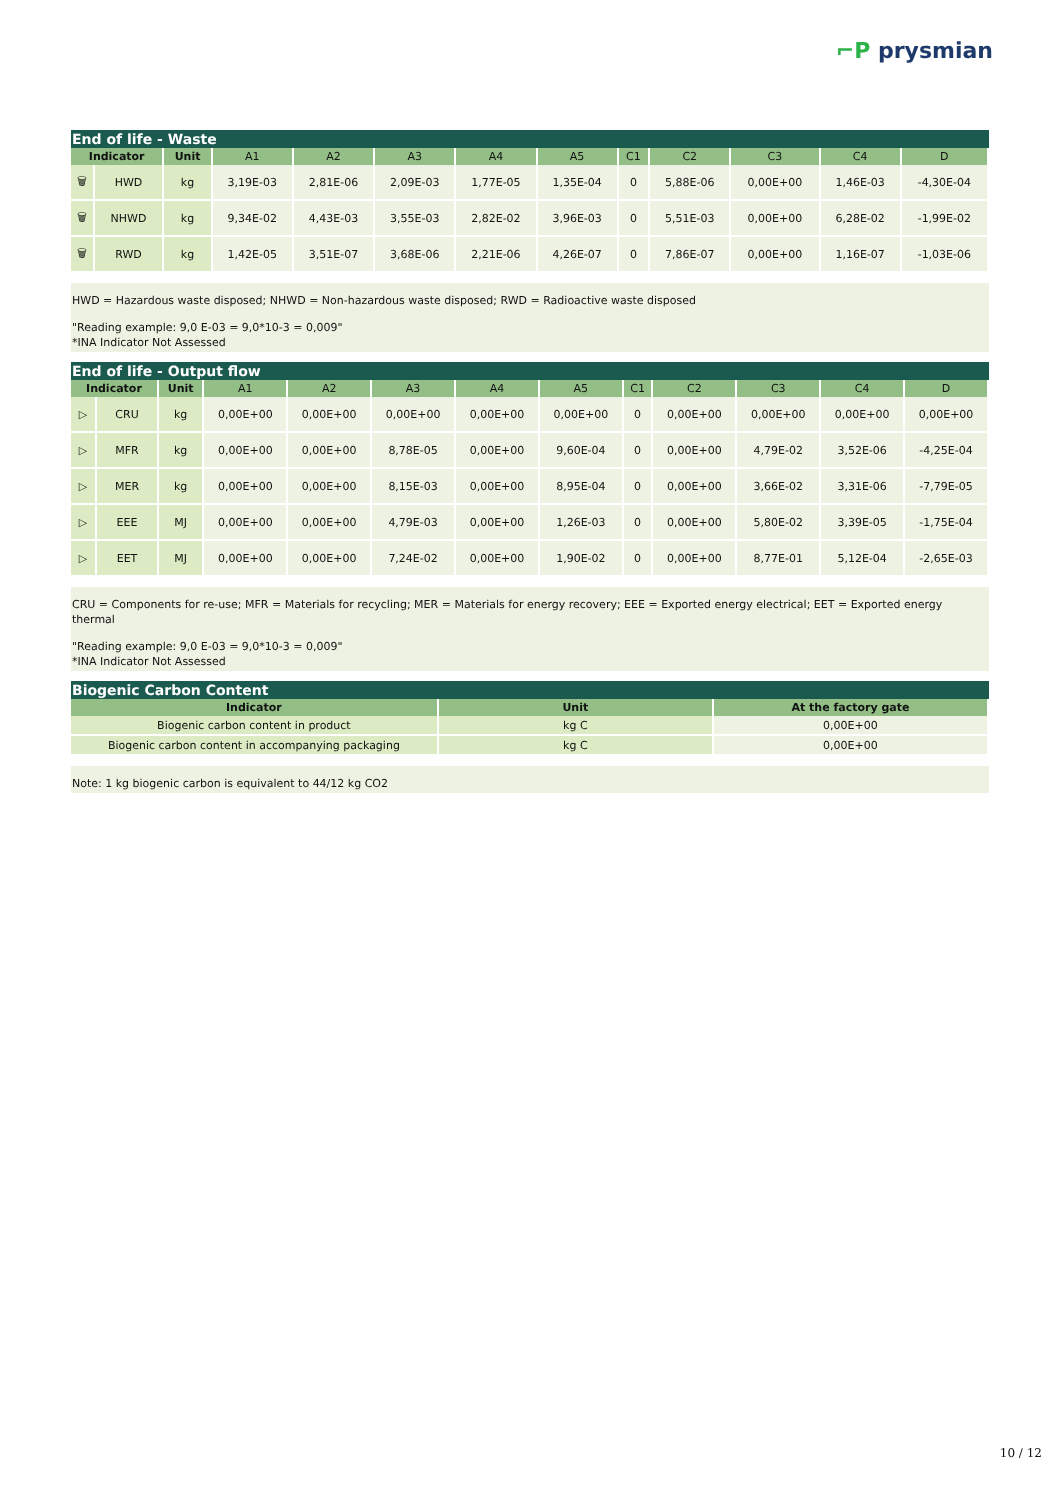⌐P prysmian
End of life - Waste
| Indicator | | Unit | A1 | A2 | A3 | A4 | A5 | C1 | C2 | C3 | C4 | D |
| --- | --- | --- | --- | --- | --- | --- | --- | --- | --- | --- | --- | --- |
| 🗑 | HWD | kg | 3,19E-03 | 2,81E-06 | 2,09E-03 | 1,77E-05 | 1,35E-04 | 0 | 5,88E-06 | 0,00E+00 | 1,46E-03 | -4,30E-04 |
| 🗑 | NHWD | kg | 9,34E-02 | 4,43E-03 | 3,55E-03 | 2,82E-02 | 3,96E-03 | 0 | 5,51E-03 | 0,00E+00 | 6,28E-02 | -1,99E-02 |
| 🗑 | RWD | kg | 1,42E-05 | 3,51E-07 | 3,68E-06 | 2,21E-06 | 4,26E-07 | 0 | 7,86E-07 | 0,00E+00 | 1,16E-07 | -1,03E-06 |
HWD = Hazardous waste disposed; NHWD = Non-hazardous waste disposed; RWD = Radioactive waste disposed
"Reading example: 9,0 E-03 = 9,0*10-3 = 0,009"
*INA Indicator Not Assessed
End of life - Output flow
| Indicator | | Unit | A1 | A2 | A3 | A4 | A5 | C1 | C2 | C3 | C4 | D |
| --- | --- | --- | --- | --- | --- | --- | --- | --- | --- | --- | --- | --- |
| ▷ | CRU | kg | 0,00E+00 | 0,00E+00 | 0,00E+00 | 0,00E+00 | 0,00E+00 | 0 | 0,00E+00 | 0,00E+00 | 0,00E+00 | 0,00E+00 |
| ▷ | MFR | kg | 0,00E+00 | 0,00E+00 | 8,78E-05 | 0,00E+00 | 9,60E-04 | 0 | 0,00E+00 | 4,79E-02 | 3,52E-06 | -4,25E-04 |
| ▷ | MER | kg | 0,00E+00 | 0,00E+00 | 8,15E-03 | 0,00E+00 | 8,95E-04 | 0 | 0,00E+00 | 3,66E-02 | 3,31E-06 | -7,79E-05 |
| ▷ | EEE | MJ | 0,00E+00 | 0,00E+00 | 4,79E-03 | 0,00E+00 | 1,26E-03 | 0 | 0,00E+00 | 5,80E-02 | 3,39E-05 | -1,75E-04 |
| ▷ | EET | MJ | 0,00E+00 | 0,00E+00 | 7,24E-02 | 0,00E+00 | 1,90E-02 | 0 | 0,00E+00 | 8,77E-01 | 5,12E-04 | -2,65E-03 |
CRU = Components for re-use; MFR = Materials for recycling; MER = Materials for energy recovery; EEE = Exported energy electrical; EET = Exported energy thermal
"Reading example: 9,0 E-03 = 9,0*10-3 = 0,009"
*INA Indicator Not Assessed
Biogenic Carbon Content
| Indicator | Unit | At the factory gate |
| --- | --- | --- |
| Biogenic carbon content in product | kg C | 0,00E+00 |
| Biogenic carbon content in accompanying packaging | kg C | 0,00E+00 |
Note: 1 kg biogenic carbon is equivalent to 44/12 kg CO2
10 / 12